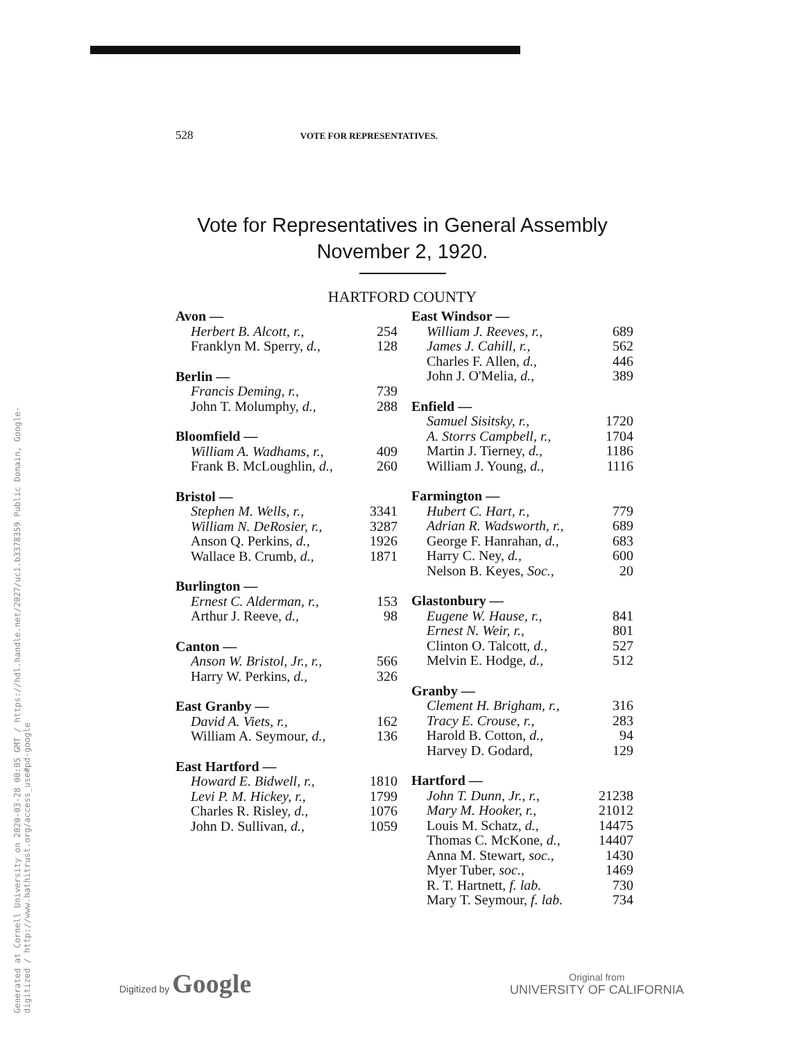Generated at Cornell University on 2020-03-28 00:05 GMT / https://hdl.handle.net/2027/uc1.b3378359 Public Domain, Google-digitized / http://www.hathitrust.org/access_use#pd-google
528 VOTE FOR REPRESENTATIVES.
Vote for Representatives in General Assembly
November 2, 1920.
HARTFORD COUNTY
| Avon — | |
| --- | --- |
| Herbert B. Alcott, r., | 254 |
| Franklyn M. Sperry, d., | 128 |
| Berlin — | |
| --- | --- |
| Francis Deming, r., | 739 |
| John T. Molumphy, d., | 288 |
| Bloomfield — | |
| --- | --- |
| William A. Wadhams, r., | 409 |
| Frank B. McLoughlin, d., | 260 |
| Bristol — | |
| --- | --- |
| Stephen M. Wells, r., | 3341 |
| William N. DeRosier, r., | 3287 |
| Anson Q. Perkins, d., | 1926 |
| Wallace B. Crumb, d., | 1871 |
| Burlington — | |
| --- | --- |
| Ernest C. Alderman, r., | 153 |
| Arthur J. Reeve, d., | 98 |
| Canton — | |
| --- | --- |
| Anson W. Bristol, Jr., r., | 566 |
| Harry W. Perkins, d., | 326 |
| East Granby — | |
| --- | --- |
| David A. Viets, r., | 162 |
| William A. Seymour, d., | 136 |
| East Hartford — | |
| --- | --- |
| Howard E. Bidwell, r., | 1810 |
| Levi P. M. Hickey, r., | 1799 |
| Charles R. Risley, d., | 1076 |
| John D. Sullivan, d., | 1059 |
| East Windsor — | |
| --- | --- |
| William J. Reeves, r., | 689 |
| James J. Cahill, r., | 562 |
| Charles F. Allen, d., | 446 |
| John J. O'Melia, d., | 389 |
| Enfield — | |
| --- | --- |
| Samuel Sisitsky, r., | 1720 |
| A. Storrs Campbell, r., | 1704 |
| Martin J. Tierney, d., | 1186 |
| William J. Young, d., | 1116 |
| Farmington — | |
| --- | --- |
| Hubert C. Hart, r., | 779 |
| Adrian R. Wadsworth, r., | 689 |
| George F. Hanrahan, d., | 683 |
| Harry C. Ney, d., | 600 |
| Nelson B. Keyes, Soc., | 20 |
| Glastonbury — | |
| --- | --- |
| Eugene W. Hause, r., | 841 |
| Ernest N. Weir, r., | 801 |
| Clinton O. Talcott, d., | 527 |
| Melvin E. Hodge, d., | 512 |
| Granby — | |
| --- | --- |
| Clement H. Brigham, r., | 316 |
| Tracy E. Crouse, r., | 283 |
| Harold B. Cotton, d., | 94 |
| Harvey D. Godard, | 129 |
| Hartford — | |
| --- | --- |
| John T. Dunn, Jr., r., | 21238 |
| Mary M. Hooker, r., | 21012 |
| Louis M. Schatz, d., | 14475 |
| Thomas C. McKone, d., | 14407 |
| Anna M. Stewart, soc., | 1430 |
| Myer Tuber, soc., | 1469 |
| R. T. Hartnett, f. lab. | 730 |
| Mary T. Seymour, f. lab. | 734 |
Digitized by Google
Original from
UNIVERSITY OF CALIFORNIA